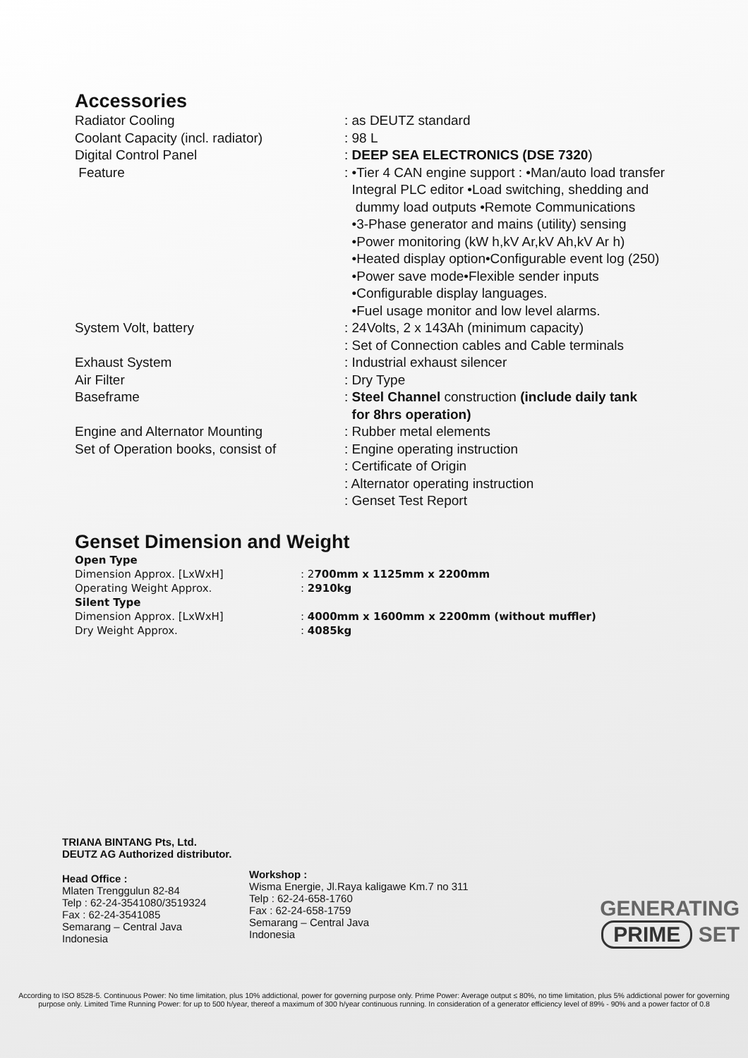Accessories
| Radiator Cooling | : as DEUTZ standard |
| Coolant Capacity (incl. radiator) | : 98 L |
| Digital Control Panel | : DEEP SEA ELECTRONICS (DSE 7320 ) |
| Feature | : •Tier 4 CAN engine support : •Man/auto load transfer Integral PLC editor •Load switching, shedding and dummy load outputs •Remote Communications •3-Phase generator and mains (utility) sensing •Power monitoring (kW h,kV Ar,kV Ah,kV Ar h) •Heated display option•Configurable event log (250) •Power save mode•Flexible sender inputs •Configurable display languages. •Fuel usage monitor and low level alarms. |
| System Volt, battery | : 24Volts, 2 x 143Ah (minimum capacity) : Set of Connection cables and Cable terminals |
| Exhaust System | : Industrial exhaust silencer |
| Air Filter | : Dry Type |
| Baseframe | : Steel Channel construction (include daily tank for 8hrs operation) |
| Engine and Alternator Mounting | : Rubber metal elements |
| Set of Operation books, consist of | : Engine operating instruction : Certificate of Origin : Alternator operating instruction : Genset Test Report |
Genset Dimension and Weight
| Open Type | |
| Dimension Approx. [LxWxH] | : 2 700mm x 1125mm x 2200mm |
| Operating Weight Approx. | : 2910kg |
| Silent Type | |
| Dimension Approx. [LxWxH] | : 4000mm x 1600mm x 2200mm (without muffler) |
| Dry Weight Approx. | : 4085kg |
TRIANA BINTANG Pts, Ltd.
DEUTZ AG Authorized distributor.
Head Office :
Mlaten Trenggulun 82-84
Telp : 62-24-3541080/3519324
Fax : 62-24-3541085
Semarang – Central Java
Indonesia
Workshop :
Wisma Energie, Jl.Raya kaligawe Km.7 no 311
Telp : 62-24-658-1760
Fax : 62-24-658-1759
Semarang – Central Java
Indonesia
GENERATING
PRIME SET
According to ISO 8528-5. Continuous Power: No time limitation, plus 10% addictional, power for governing purpose only. Prime Power: Average output ≤ 80%, no time limitation, plus 5% addictional power for governing purpose only. Limited Time Running Power: for up to 500 h/year, thereof a maximum of 300 h/year continuous running. In consideration of a generator efficiency level of 89% - 90% and a power factor of 0.8